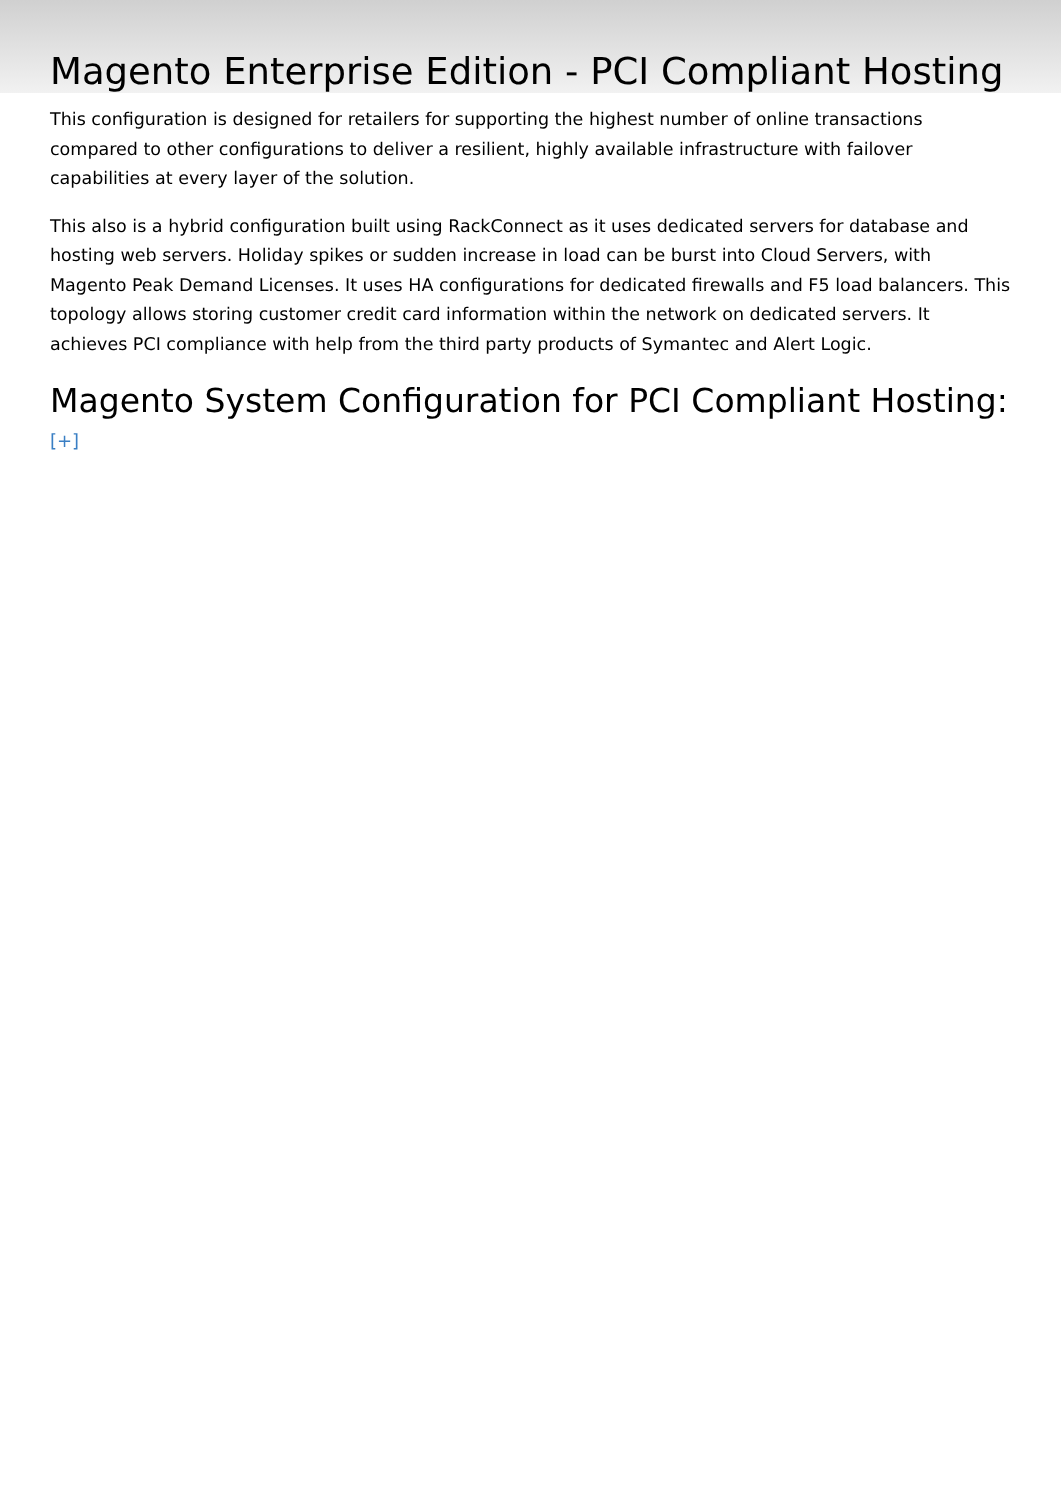Magento Enterprise Edition - PCI Compliant Hosting
This configuration is designed for retailers for supporting the highest number of online transactions compared to other configurations to deliver a resilient, highly available infrastructure with failover capabilities at every layer of the solution.
This also is a hybrid configuration built using RackConnect as it uses dedicated servers for database and hosting web servers. Holiday spikes or sudden increase in load can be burst into Cloud Servers, with Magento Peak Demand Licenses. It uses HA configurations for dedicated firewalls and F5 load balancers. This topology allows storing customer credit card information within the network on dedicated servers. It achieves PCI compliance with help from the third party products of Symantec and Alert Logic.
Magento System Configuration for PCI Compliant Hosting:
[+]